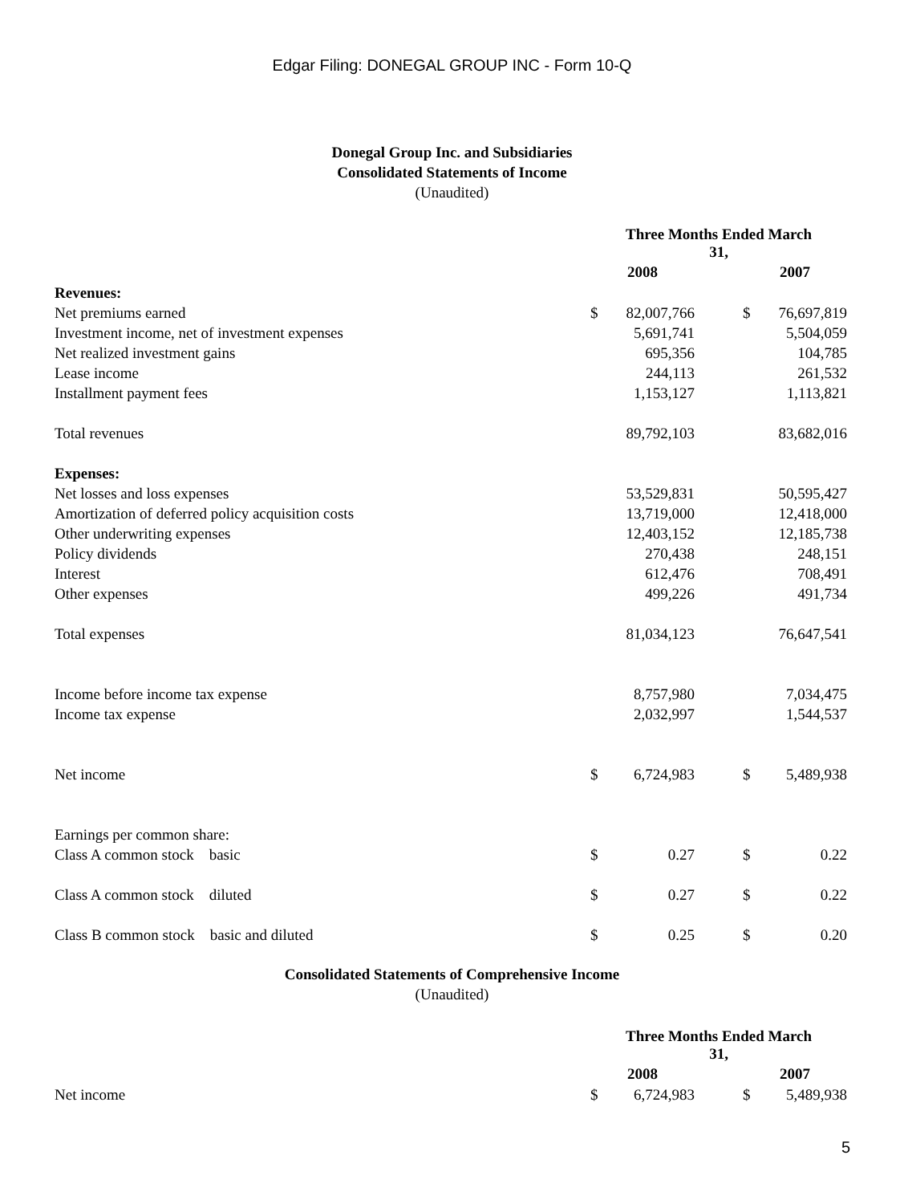Edgar Filing: DONEGAL GROUP INC - Form 10-Q
Donegal Group Inc. and Subsidiaries
Consolidated Statements of Income
(Unaudited)
| | Three Months Ended March 31, | | | | |
| | 2008 | | | 2007 | |
| Revenues: | | | | | |
| Net premiums earned | $ | 82,007,766 | | $ | 76,697,819 |
| Investment income, net of investment expenses | | 5,691,741 | | | 5,504,059 |
| Net realized investment gains | | 695,356 | | | 104,785 |
| Lease income | | 244,113 | | | 261,532 |
| Installment payment fees | | 1,153,127 | | | 1,113,821 |
| Total revenues | | 89,792,103 | | | 83,682,016 |
| Expenses: | | | | | |
| Net losses and loss expenses | | 53,529,831 | | | 50,595,427 |
| Amortization of deferred policy acquisition costs | | 13,719,000 | | | 12,418,000 |
| Other underwriting expenses | | 12,403,152 | | | 12,185,738 |
| Policy dividends | | 270,438 | | | 248,151 |
| Interest | | 612,476 | | | 708,491 |
| Other expenses | | 499,226 | | | 491,734 |
| Total expenses | | 81,034,123 | | | 76,647,541 |
| Income before income tax expense | | 8,757,980 | | | 7,034,475 |
| Income tax expense | | 2,032,997 | | | 1,544,537 |
| Net income | $ | 6,724,983 | | $ | 5,489,938 |
| Earnings per common share: | | | | | |
| Class A common stock basic | $ | 0.27 | | $ | 0.22 |
| Class A common stock diluted | $ | 0.27 | | $ | 0.22 |
| Class B common stock basic and diluted | $ | 0.25 | | $ | 0.20 |
Consolidated Statements of Comprehensive Income
(Unaudited)
| | Three Months Ended March 31, | | | | |
| | 2008 | | | 2007 | |
| Net income | $ | 6,724,983 | | $ | 5,489,938 |
5